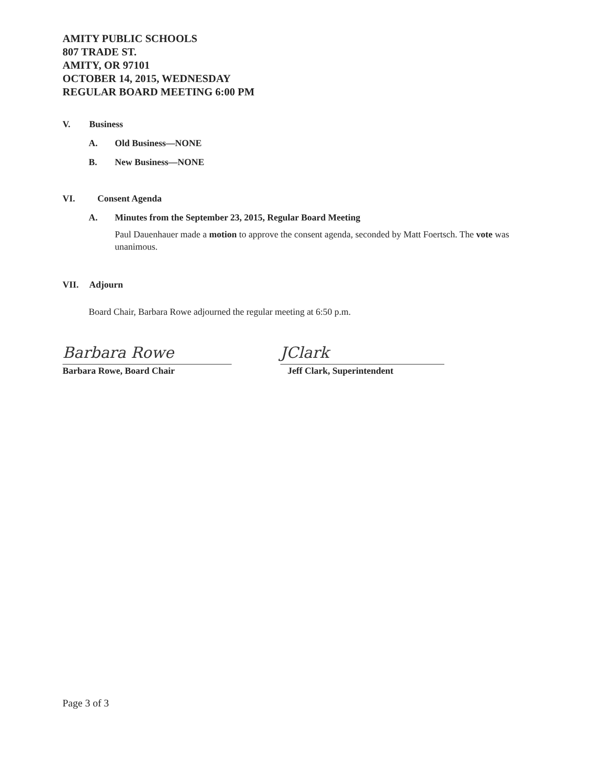AMITY PUBLIC SCHOOLS
807 TRADE ST.
AMITY, OR 97101
OCTOBER 14, 2015, WEDNESDAY
REGULAR BOARD MEETING 6:00 PM
V. Business
A. Old Business—NONE
B. New Business—NONE
VI. Consent Agenda
A. Minutes from the September 23, 2015, Regular Board Meeting
Paul Dauenhauer made a motion to approve the consent agenda, seconded by Matt Foertsch. The vote was unanimous.
VII. Adjourn
Board Chair, Barbara Rowe adjourned the regular meeting at 6:50 p.m.
Barbara Rowe
Barbara Rowe, Board Chair
JClark
Jeff Clark, Superintendent
Page 3 of 3